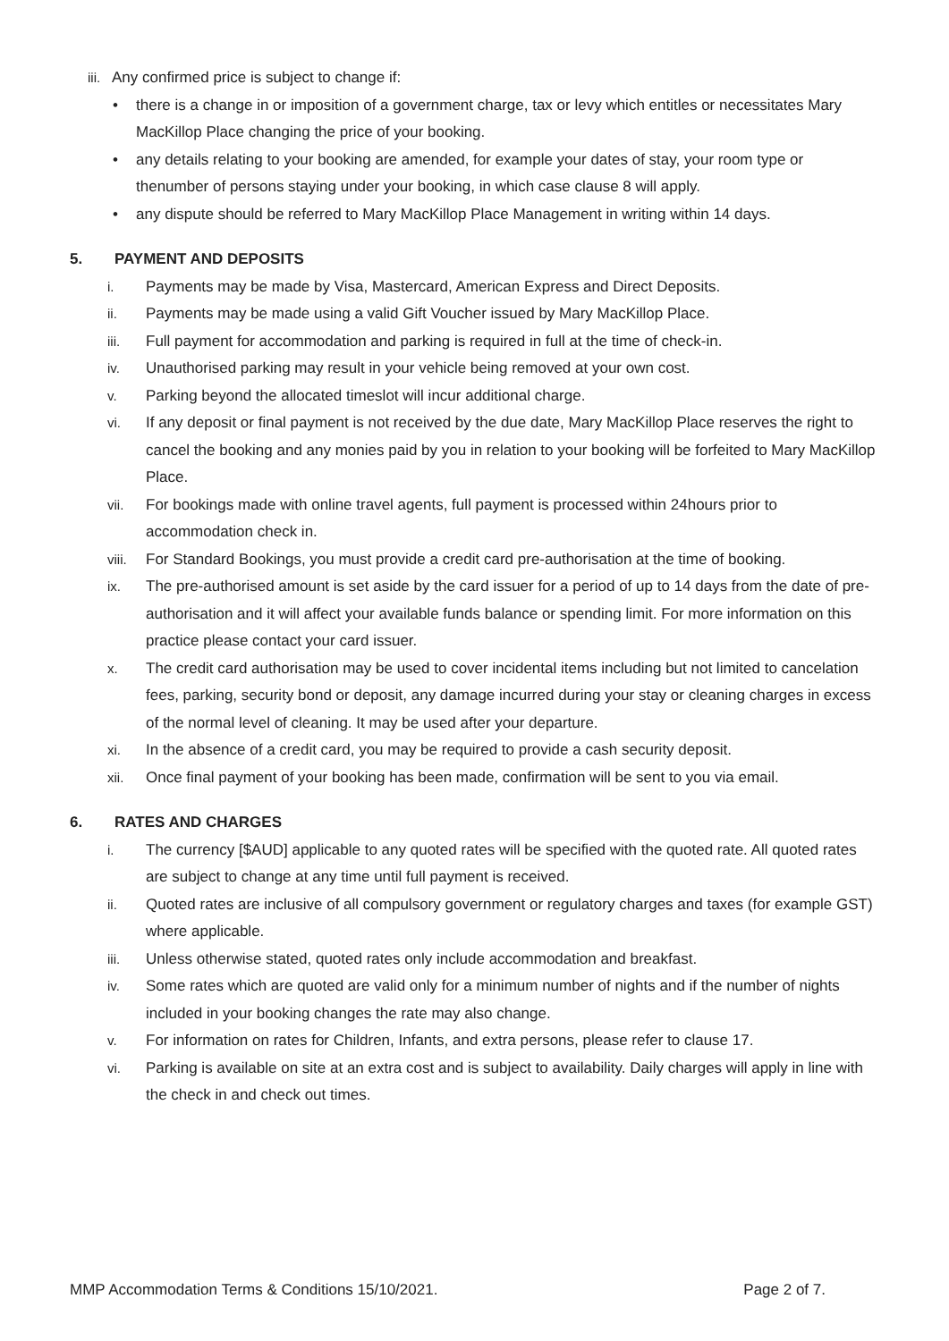iii. Any confirmed price is subject to change if:
• there is a change in or imposition of a government charge, tax or levy which entitles or necessitates Mary MacKillop Place changing the price of your booking.
• any details relating to your booking are amended, for example your dates of stay, your room type or thenumber of persons staying under your booking, in which case clause 8 will apply.
• any dispute should be referred to Mary MacKillop Place Management in writing within 14 days.
5. PAYMENT AND DEPOSITS
i. Payments may be made by Visa, Mastercard, American Express and Direct Deposits.
ii. Payments may be made using a valid Gift Voucher issued by Mary MacKillop Place.
iii. Full payment for accommodation and parking is required in full at the time of check-in.
iv. Unauthorised parking may result in your vehicle being removed at your own cost.
v. Parking beyond the allocated timeslot will incur additional charge.
vi. If any deposit or final payment is not received by the due date, Mary MacKillop Place reserves the right to cancel the booking and any monies paid by you in relation to your booking will be forfeited to Mary MacKillop Place.
vii. For bookings made with online travel agents, full payment is processed within 24hours prior to accommodation check in.
viii. For Standard Bookings, you must provide a credit card pre-authorisation at the time of booking.
ix. The pre-authorised amount is set aside by the card issuer for a period of up to 14 days from the date of pre-authorisation and it will affect your available funds balance or spending limit. For more information on this practice please contact your card issuer.
x. The credit card authorisation may be used to cover incidental items including but not limited to cancelation fees, parking, security bond or deposit, any damage incurred during your stay or cleaning charges in excess of the normal level of cleaning. It may be used after your departure.
xi. In the absence of a credit card, you may be required to provide a cash security deposit.
xii. Once final payment of your booking has been made, confirmation will be sent to you via email.
6. RATES AND CHARGES
i. The currency [$AUD] applicable to any quoted rates will be specified with the quoted rate. All quoted rates are subject to change at any time until full payment is received.
ii. Quoted rates are inclusive of all compulsory government or regulatory charges and taxes (for example GST) where applicable.
iii. Unless otherwise stated, quoted rates only include accommodation and breakfast.
iv. Some rates which are quoted are valid only for a minimum number of nights and if the number of nights included in your booking changes the rate may also change.
v. For information on rates for Children, Infants, and extra persons, please refer to clause 17.
vi. Parking is available on site at an extra cost and is subject to availability. Daily charges will apply in line with the check in and check out times.
MMP Accommodation Terms & Conditions 15/10/2021. Page 2 of 7.